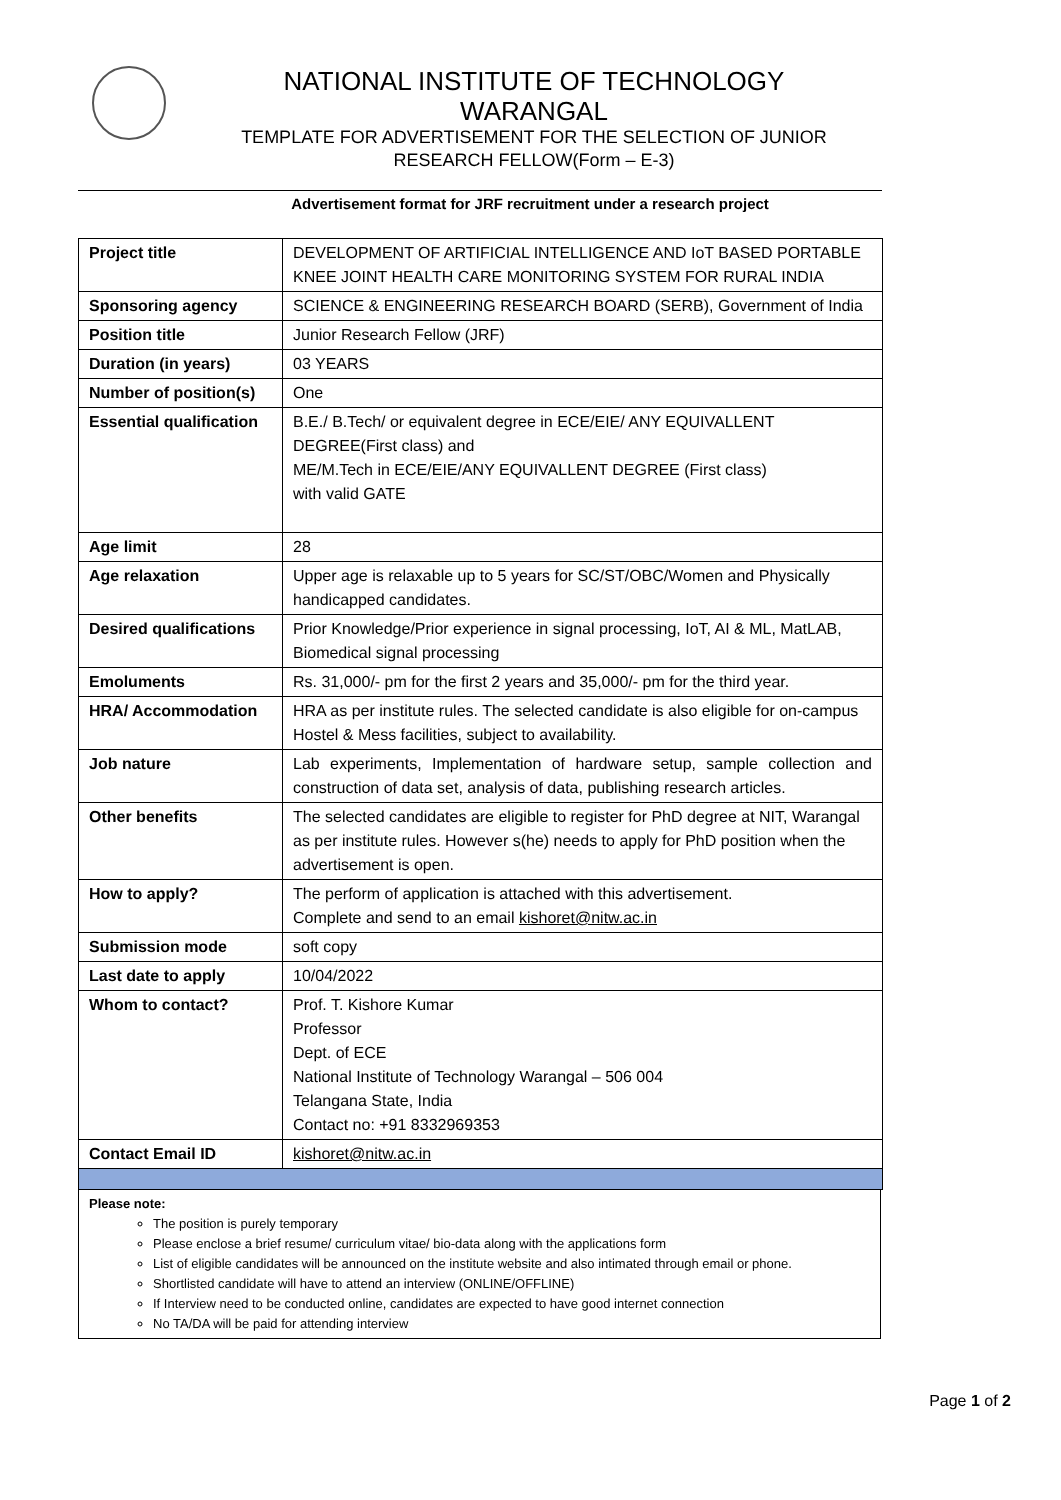NATIONAL INSTITUTE OF TECHNOLOGY
WARANGAL
TEMPLATE FOR ADVERTISEMENT FOR THE SELECTION OF JUNIOR
RESEARCH FELLOW(Form – E-3)
Advertisement format for JRF recruitment under a research project
| Project title | DEVELOPMENT OF ARTIFICIAL INTELLIGENCE AND IoT BASED PORTABLE KNEE JOINT HEALTH CARE MONITORING SYSTEM FOR RURAL INDIA |
| Sponsoring agency | SCIENCE & ENGINEERING RESEARCH BOARD (SERB), Government of India |
| Position title | Junior Research Fellow (JRF) |
| Duration (in years) | 03 YEARS |
| Number of position(s) | One |
| Essential qualification | B.E./ B.Tech/ or equivalent degree in ECE/EIE/ ANY EQUIVALLENT DEGREE(First class) and ME/M.Tech in ECE/EIE/ANY EQUIVALLENT DEGREE (First class) with valid GATE |
| Age limit | 28 |
| Age relaxation | Upper age is relaxable up to 5 years for SC/ST/OBC/Women and Physically handicapped candidates. |
| Desired qualifications | Prior Knowledge/Prior experience in signal processing, IoT, AI & ML, MatLAB, Biomedical signal processing |
| Emoluments | Rs. 31,000/- pm for the first 2 years and 35,000/- pm for the third year. |
| HRA/ Accommodation | HRA as per institute rules. The selected candidate is also eligible for on-campus Hostel & Mess facilities, subject to availability. |
| Job nature | Lab experiments, Implementation of hardware setup, sample collection and construction of data set, analysis of data, publishing research articles. |
| Other benefits | The selected candidates are eligible to register for PhD degree at NIT, Warangal as per institute rules. However s(he) needs to apply for PhD position when the advertisement is open. |
| How to apply? | The perform of application is attached with this advertisement. Complete and send to an email kishoret@nitw.ac.in |
| Submission mode | soft copy |
| Last date to apply | 10/04/2022 |
| Whom to contact? | Prof. T. Kishore Kumar Professor Dept. of ECE National Institute of Technology Warangal – 506 004 Telangana State, India Contact no: +91 8332969353 |
| Contact Email ID | kishoret@nitw.ac.in |
Please note:
The position is purely temporary
Please enclose a brief resume/ curriculum vitae/ bio-data along with the applications form
List of eligible candidates will be announced on the institute website and also intimated through email or phone.
Shortlisted candidate will have to attend an interview (ONLINE/OFFLINE)
If Interview need to be conducted online, candidates are expected to have good internet connection
No TA/DA will be paid for attending interview
Page 1 of 2